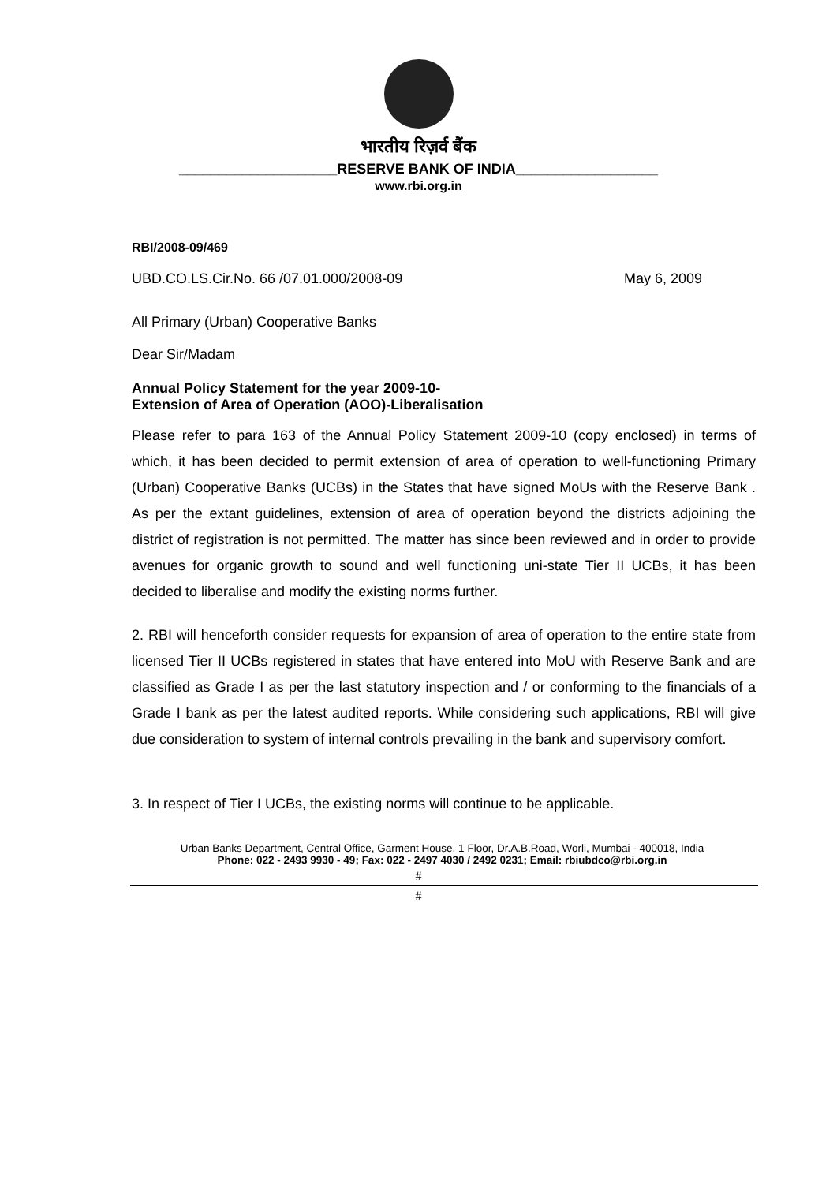भारतीय रिज़र्व बैंक
____________________RESERVE BANK OF INDIA__________________
www.rbi.org.in
RBI/2008-09/469
UBD.CO.LS.Cir.No. 66 /07.01.000/2008-09 May 6, 2009
All Primary (Urban) Cooperative Banks
Dear Sir/Madam
Annual Policy Statement for the year 2009-10-
Extension of Area of Operation (AOO)-Liberalisation
Please refer to para 163 of the Annual Policy Statement 2009-10 (copy enclosed) in terms of which, it has been decided to permit extension of area of operation to well-functioning Primary (Urban) Cooperative Banks (UCBs) in the States that have signed MoUs with the Reserve Bank . As per the extant guidelines, extension of area of operation beyond the districts adjoining the district of registration is not permitted. The matter has since been reviewed and in order to provide avenues for organic growth to sound and well functioning uni-state Tier II UCBs, it has been decided to liberalise and modify the existing norms further.
2. RBI will henceforth consider requests for expansion of area of operation to the entire state from licensed Tier II UCBs registered in states that have entered into MoU with Reserve Bank and are classified as Grade I as per the last statutory inspection and / or conforming to the financials of a Grade I bank as per the latest audited reports. While considering such applications, RBI will give due consideration to system of internal controls prevailing in the bank and supervisory comfort.
3. In respect of Tier I UCBs, the existing norms will continue to be applicable.
Urban Banks Department, Central Office, Garment House, 1 Floor, Dr.A.B.Road, Worli, Mumbai - 400018, India
Phone: 022 - 2493 9930 - 49; Fax: 022 - 2497 4030 / 2492 0231; Email: rbiubdco@rbi.org.in
#
#